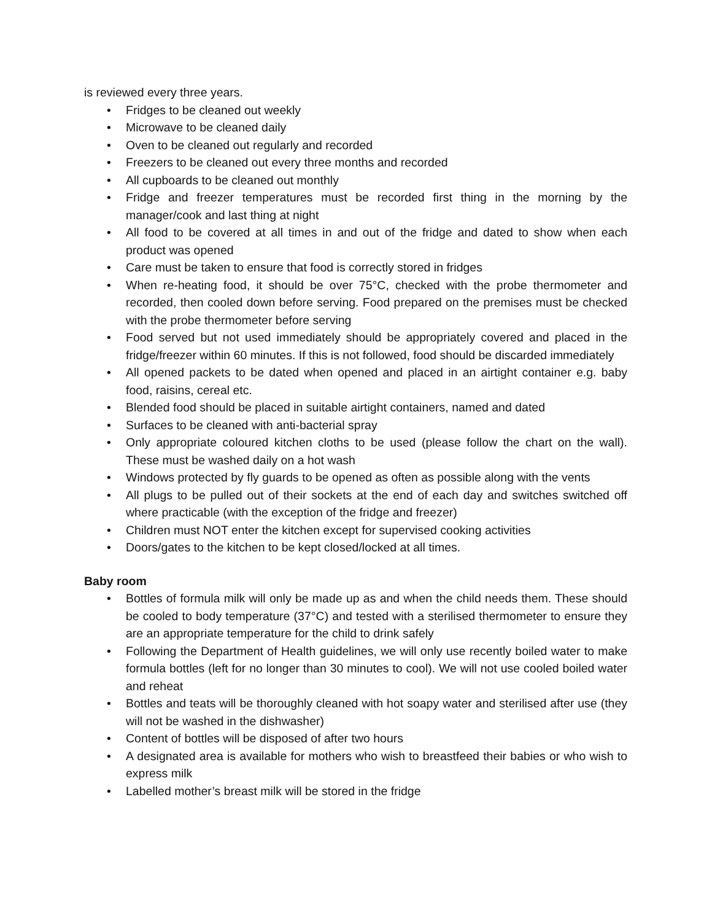is reviewed every three years.
• Fridges to be cleaned out weekly
• Microwave to be cleaned daily
• Oven to be cleaned out regularly and recorded
• Freezers to be cleaned out every three months and recorded
• All cupboards to be cleaned out monthly
• Fridge and freezer temperatures must be recorded first thing in the morning by the manager/cook and last thing at night
• All food to be covered at all times in and out of the fridge and dated to show when each product was opened
• Care must be taken to ensure that food is correctly stored in fridges
• When re-heating food, it should be over 75°C, checked with the probe thermometer and recorded, then cooled down before serving. Food prepared on the premises must be checked with the probe thermometer before serving
• Food served but not used immediately should be appropriately covered and placed in the fridge/freezer within 60 minutes. If this is not followed, food should be discarded immediately
• All opened packets to be dated when opened and placed in an airtight container e.g. baby food, raisins, cereal etc.
• Blended food should be placed in suitable airtight containers, named and dated
• Surfaces to be cleaned with anti-bacterial spray
• Only appropriate coloured kitchen cloths to be used (please follow the chart on the wall). These must be washed daily on a hot wash
• Windows protected by fly guards to be opened as often as possible along with the vents
• All plugs to be pulled out of their sockets at the end of each day and switches switched off where practicable (with the exception of the fridge and freezer)
• Children must NOT enter the kitchen except for supervised cooking activities
• Doors/gates to the kitchen to be kept closed/locked at all times.
Baby room
• Bottles of formula milk will only be made up as and when the child needs them. These should be cooled to body temperature (37°C) and tested with a sterilised thermometer to ensure they are an appropriate temperature for the child to drink safely
• Following the Department of Health guidelines, we will only use recently boiled water to make formula bottles (left for no longer than 30 minutes to cool). We will not use cooled boiled water and reheat
• Bottles and teats will be thoroughly cleaned with hot soapy water and sterilised after use (they will not be washed in the dishwasher)
• Content of bottles will be disposed of after two hours
• A designated area is available for mothers who wish to breastfeed their babies or who wish to express milk
• Labelled mother’s breast milk will be stored in the fridge